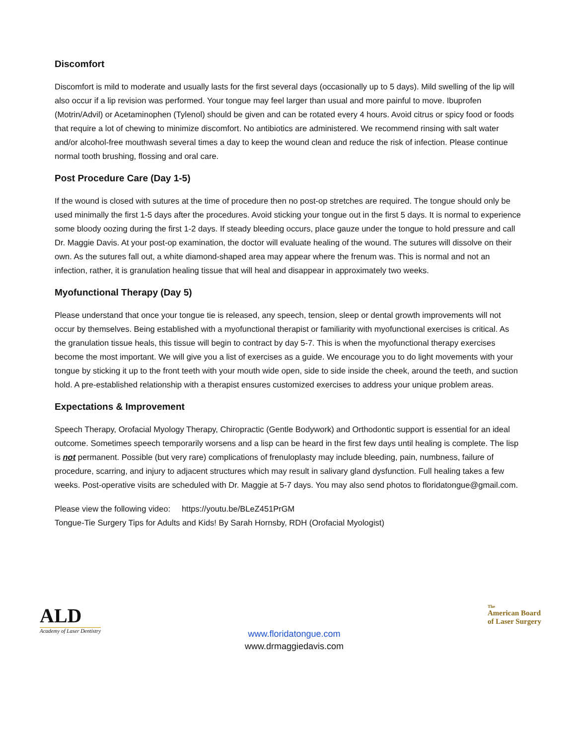Discomfort
Discomfort is mild to moderate and usually lasts for the first several days (occasionally up to 5 days). Mild swelling of the lip will also occur if a lip revision was performed. Your tongue may feel larger than usual and more painful to move. Ibuprofen (Motrin/Advil) or Acetaminophen (Tylenol) should be given and can be rotated every 4 hours. Avoid citrus or spicy food or foods that require a lot of chewing to minimize discomfort. No antibiotics are administered. We recommend rinsing with salt water and/or alcohol-free mouthwash several times a day to keep the wound clean and reduce the risk of infection. Please continue normal tooth brushing, flossing and oral care.
Post Procedure Care (Day 1-5)
If the wound is closed with sutures at the time of procedure then no post-op stretches are required. The tongue should only be used minimally the first 1-5 days after the procedures. Avoid sticking your tongue out in the first 5 days. It is normal to experience some bloody oozing during the first 1-2 days. If steady bleeding occurs, place gauze under the tongue to hold pressure and call Dr. Maggie Davis. At your post-op examination, the doctor will evaluate healing of the wound. The sutures will dissolve on their own. As the sutures fall out, a white diamond-shaped area may appear where the frenum was. This is normal and not an infection, rather, it is granulation healing tissue that will heal and disappear in approximately two weeks.
Myofunctional Therapy (Day 5)
Please understand that once your tongue tie is released, any speech, tension, sleep or dental growth improvements will not occur by themselves. Being established with a myofunctional therapist or familiarity with myofunctional exercises is critical. As the granulation tissue heals, this tissue will begin to contract by day 5-7. This is when the myofunctional therapy exercises become the most important. We will give you a list of exercises as a guide. We encourage you to do light movements with your tongue by sticking it up to the front teeth with your mouth wide open, side to side inside the cheek, around the teeth, and suction hold. A pre-established relationship with a therapist ensures customized exercises to address your unique problem areas.
Expectations & Improvement
Speech Therapy, Orofacial Myology Therapy, Chiropractic (Gentle Bodywork) and Orthodontic support is essential for an ideal outcome. Sometimes speech temporarily worsens and a lisp can be heard in the first few days until healing is complete. The lisp is not permanent. Possible (but very rare) complications of frenuloplasty may include bleeding, pain, numbness, failure of procedure, scarring, and injury to adjacent structures which may result in salivary gland dysfunction. Full healing takes a few weeks. Post-operative visits are scheduled with Dr. Maggie at 5-7 days. You may also send photos to floridatongue@gmail.com.
Please view the following video: https://youtu.be/BLeZ451PrGM
Tongue-Tie Surgery Tips for Adults and Kids! By Sarah Hornsby, RDH (Orofacial Myologist)
ALD
Academy of Laser Dentistry
www.floridatongue.com
www.drmaggiedavis.com
The
American Board
of Laser Surgery